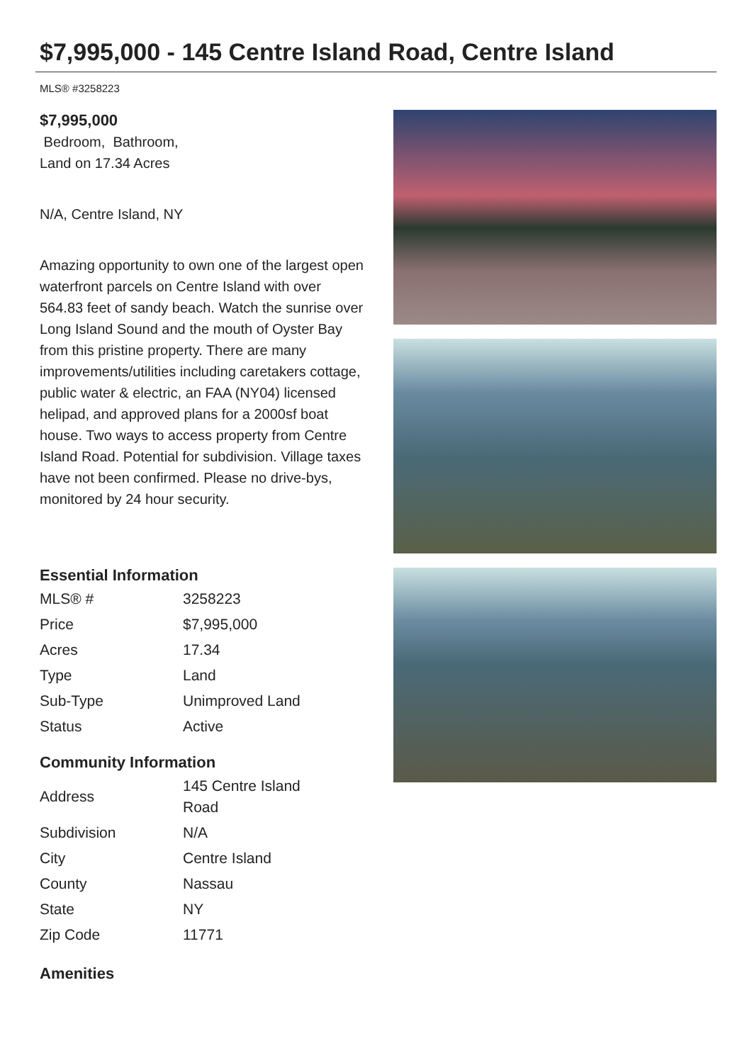$7,995,000 - 145 Centre Island Road, Centre Island
MLS® #3258223
$7,995,000
Bedroom, Bathroom,
Land on 17.34 Acres
N/A, Centre Island, NY
Amazing opportunity to own one of the largest open waterfront parcels on Centre Island with over 564.83 feet of sandy beach. Watch the sunrise over Long Island Sound and the mouth of Oyster Bay from this pristine property. There are many improvements/utilities including caretakers cottage, public water & electric, an FAA (NY04) licensed helipad, and approved plans for a 2000sf boat house. Two ways to access property from Centre Island Road. Potential for subdivision. Village taxes have not been confirmed. Please no drive-bys, monitored by 24 hour security.
Essential Information
| MLS® # | 3258223 |
| Price | $7,995,000 |
| Acres | 17.34 |
| Type | Land |
| Sub-Type | Unimproved Land |
| Status | Active |
Community Information
| Address | 145 Centre Island Road |
| Subdivision | N/A |
| City | Centre Island |
| County | Nassau |
| State | NY |
| Zip Code | 11771 |
Amenities